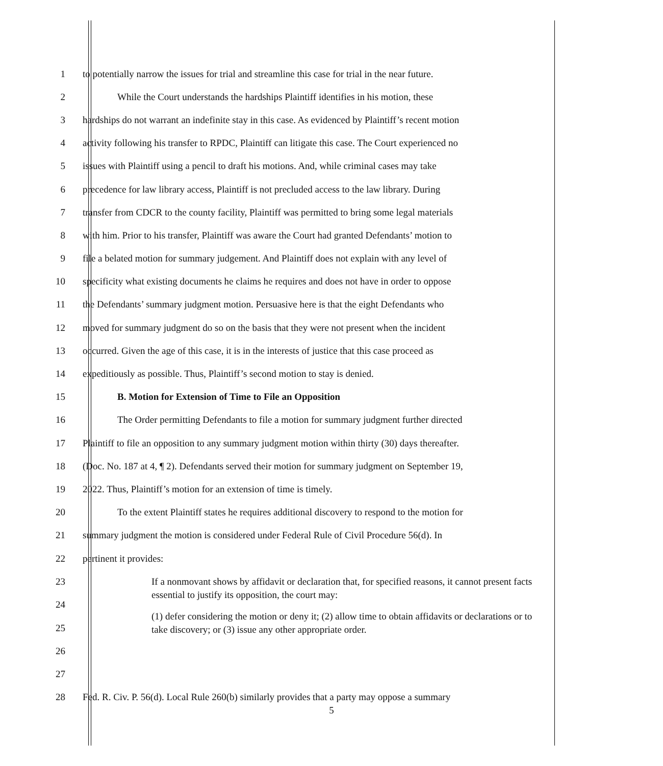1 to potentially narrow the issues for trial and streamline this case for trial in the near future.
2 While the Court understands the hardships Plaintiff identifies in his motion, these
3 hardships do not warrant an indefinite stay in this case. As evidenced by Plaintiff’s recent motion
4 activity following his transfer to RPDC, Plaintiff can litigate this case. The Court experienced no
5 issues with Plaintiff using a pencil to draft his motions. And, while criminal cases may take
6 precedence for law library access, Plaintiff is not precluded access to the law library. During
7 transfer from CDCR to the county facility, Plaintiff was permitted to bring some legal materials
8 with him. Prior to his transfer, Plaintiff was aware the Court had granted Defendants’ motion to
9 file a belated motion for summary judgement. And Plaintiff does not explain with any level of
10 specificity what existing documents he claims he requires and does not have in order to oppose
11 the Defendants’ summary judgment motion. Persuasive here is that the eight Defendants who
12 moved for summary judgment do so on the basis that they were not present when the incident
13 occurred. Given the age of this case, it is in the interests of justice that this case proceed as
14 expeditiously as possible. Thus, Plaintiff’s second motion to stay is denied.
15 B. Motion for Extension of Time to File an Opposition
16 The Order permitting Defendants to file a motion for summary judgment further directed
17 Plaintiff to file an opposition to any summary judgment motion within thirty (30) days thereafter.
18 (Doc. No. 187 at 4, ¶ 2). Defendants served their motion for summary judgment on September 19,
19 2022. Thus, Plaintiff’s motion for an extension of time is timely.
20 To the extent Plaintiff states he requires additional discovery to respond to the motion for
21 summary judgment the motion is considered under Federal Rule of Civil Procedure 56(d). In
22 pertinent it provides:
23
24
25
26
27
If a nonmovant shows by affidavit or declaration that, for specified reasons, it cannot present facts essential to justify its opposition, the court may:
(1) defer considering the motion or deny it; (2) allow time to obtain affidavits or declarations or to take discovery; or (3) issue any other appropriate order.
28 Fed. R. Civ. P. 56(d). Local Rule 260(b) similarly provides that a party may oppose a summary
5